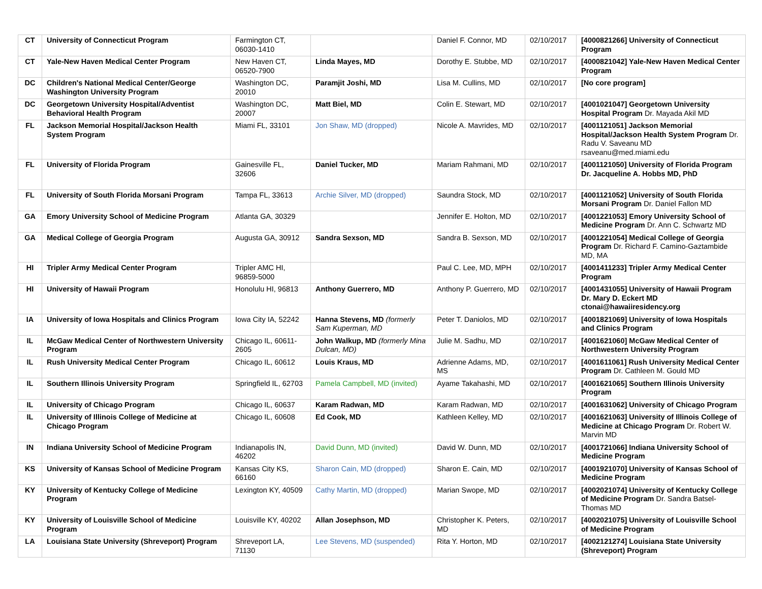| CT | University of Connecticut Program | Farmington CT, 06030-1410 | | Daniel F. Connor, MD | 02/10/2017 | [4000821266] University of Connecticut Program |
| CT | Yale-New Haven Medical Center Program | New Haven CT, 06520-7900 | Linda Mayes, MD | Dorothy E. Stubbe, MD | 02/10/2017 | [4000821042] Yale-New Haven Medical Center Program |
| DC | Children's National Medical Center/George Washington University Program | Washington DC, 20010 | Paramjit Joshi, MD | Lisa M. Cullins, MD | 02/10/2017 | [No core program] |
| DC | Georgetown University Hospital/Adventist Behavioral Health Program | Washington DC, 20007 | Matt Biel, MD | Colin E. Stewart, MD | 02/10/2017 | [4001021047] Georgetown University Hospital Program Dr. Mayada Akil MD |
| FL | Jackson Memorial Hospital/Jackson Health System Program | Miami FL, 33101 | Jon Shaw, MD (dropped) | Nicole A. Mavrides, MD | 02/10/2017 | [4001121051] Jackson Memorial Hospital/Jackson Health System Program Dr. Radu V. Saveanu MD rsaveanu@med.miami.edu |
| FL | University of Florida Program | Gainesville FL, 32606 | Daniel Tucker, MD | Mariam Rahmani, MD | 02/10/2017 | [4001121050] University of Florida Program Dr. Jacqueline A. Hobbs MD, PhD |
| FL | University of South Florida Morsani Program | Tampa FL, 33613 | Archie Silver, MD (dropped) | Saundra Stock, MD | 02/10/2017 | [4001121052] University of South Florida Morsani Program Dr. Daniel Fallon MD |
| GA | Emory University School of Medicine Program | Atlanta GA, 30329 | | Jennifer E. Holton, MD | 02/10/2017 | [4001221053] Emory University School of Medicine Program Dr. Ann C. Schwartz MD |
| GA | Medical College of Georgia Program | Augusta GA, 30912 | Sandra Sexson, MD | Sandra B. Sexson, MD | 02/10/2017 | [4001221054] Medical College of Georgia Program Dr. Richard F. Camino-Gaztambide MD, MA |
| HI | Tripler Army Medical Center Program | Tripler AMC HI, 96859-5000 | | Paul C. Lee, MD, MPH | 02/10/2017 | [4001411233] Tripler Army Medical Center Program |
| HI | University of Hawaii Program | Honolulu HI, 96813 | Anthony Guerrero, MD | Anthony P. Guerrero, MD | 02/10/2017 | [4001431055] University of Hawaii Program Dr. Mary D. Eckert MD ctonai@hawaiiresidency.org |
| IA | University of Iowa Hospitals and Clinics Program | Iowa City IA, 52242 | Hanna Stevens, MD (formerly Sam Kuperman, MD | Peter T. Daniolos, MD | 02/10/2017 | [4001821069] University of Iowa Hospitals and Clinics Program |
| IL | McGaw Medical Center of Northwestern University Program | Chicago IL, 60611-2605 | John Walkup, MD (formerly Mina Dulcan, MD) | Julie M. Sadhu, MD | 02/10/2017 | [4001621060] McGaw Medical Center of Northwestern University Program |
| IL | Rush University Medical Center Program | Chicago IL, 60612 | Louis Kraus, MD | Adrienne Adams, MD, MS | 02/10/2017 | [4001611061] Rush University Medical Center Program Dr. Cathleen M. Gould MD |
| IL | Southern Illinois University Program | Springfield IL, 62703 | Pamela Campbell, MD (invited) | Ayame Takahashi, MD | 02/10/2017 | [4001621065] Southern Illinois University Program |
| IL | University of Chicago Program | Chicago IL, 60637 | Karam Radwan, MD | Karam Radwan, MD | 02/10/2017 | [4001631062] University of Chicago Program |
| IL | University of Illinois College of Medicine at Chicago Program | Chicago IL, 60608 | Ed Cook, MD | Kathleen Kelley, MD | 02/10/2017 | [4001621063] University of Illinois College of Medicine at Chicago Program Dr. Robert W. Marvin MD |
| IN | Indiana University School of Medicine Program | Indianapolis IN, 46202 | David Dunn, MD (invited) | David W. Dunn, MD | 02/10/2017 | [4001721066] Indiana University School of Medicine Program |
| KS | University of Kansas School of Medicine Program | Kansas City KS, 66160 | Sharon Cain, MD (dropped) | Sharon E. Cain, MD | 02/10/2017 | [4001921070] University of Kansas School of Medicine Program |
| KY | University of Kentucky College of Medicine Program | Lexington KY, 40509 | Cathy Martin, MD (dropped) | Marian Swope, MD | 02/10/2017 | [4002021074] University of Kentucky College of Medicine Program Dr. Sandra Batsel-Thomas MD |
| KY | University of Louisville School of Medicine Program | Louisville KY, 40202 | Allan Josephson, MD | Christopher K. Peters, MD | 02/10/2017 | [4002021075] University of Louisville School of Medicine Program |
| LA | Louisiana State University (Shreveport) Program | Shreveport LA, 71130 | Lee Stevens, MD (suspended) | Rita Y. Horton, MD | 02/10/2017 | [4002121274] Louisiana State University (Shreveport) Program |